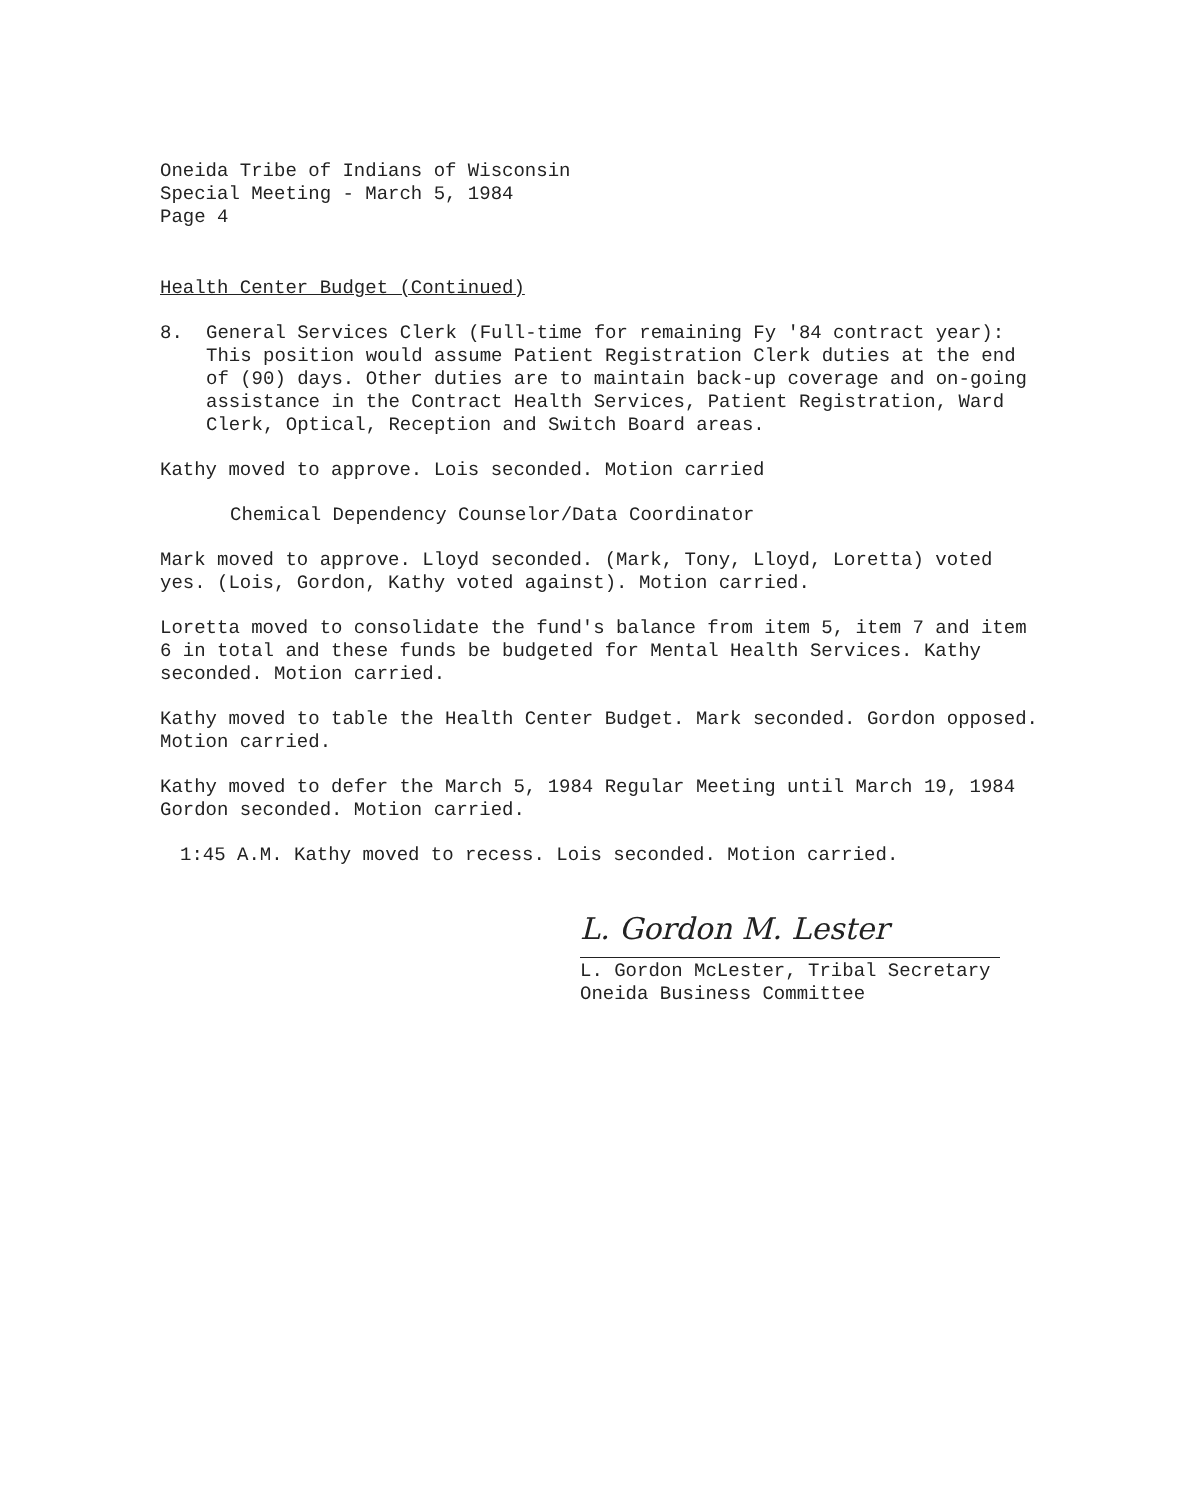Oneida Tribe of Indians of Wisconsin
Special Meeting - March 5, 1984
Page 4
Health Center Budget (Continued)
8. General Services Clerk (Full-time for remaining Fy '84 contract year): This position would assume Patient Registration Clerk duties at the end of (90) days. Other duties are to maintain back-up coverage and on-going assistance in the Contract Health Services, Patient Registration, Ward Clerk, Optical, Reception and Switch Board areas.
Kathy moved to approve. Lois seconded. Motion carried
Chemical Dependency Counselor/Data Coordinator
Mark moved to approve. Lloyd seconded. (Mark, Tony, Lloyd, Loretta) voted yes. (Lois, Gordon, Kathy voted against). Motion carried.
Loretta moved to consolidate the fund's balance from item 5, item 7 and item 6 in total and these funds be budgeted for Mental Health Services. Kathy seconded. Motion carried.
Kathy moved to table the Health Center Budget. Mark seconded. Gordon opposed. Motion carried.
Kathy moved to defer the March 5, 1984 Regular Meeting until March 19, 1984 Gordon seconded. Motion carried.
1:45 A.M. Kathy moved to recess. Lois seconded. Motion carried.
L. Gordon M. Lester
L. Gordon McLester, Tribal Secretary
Oneida Business Committee